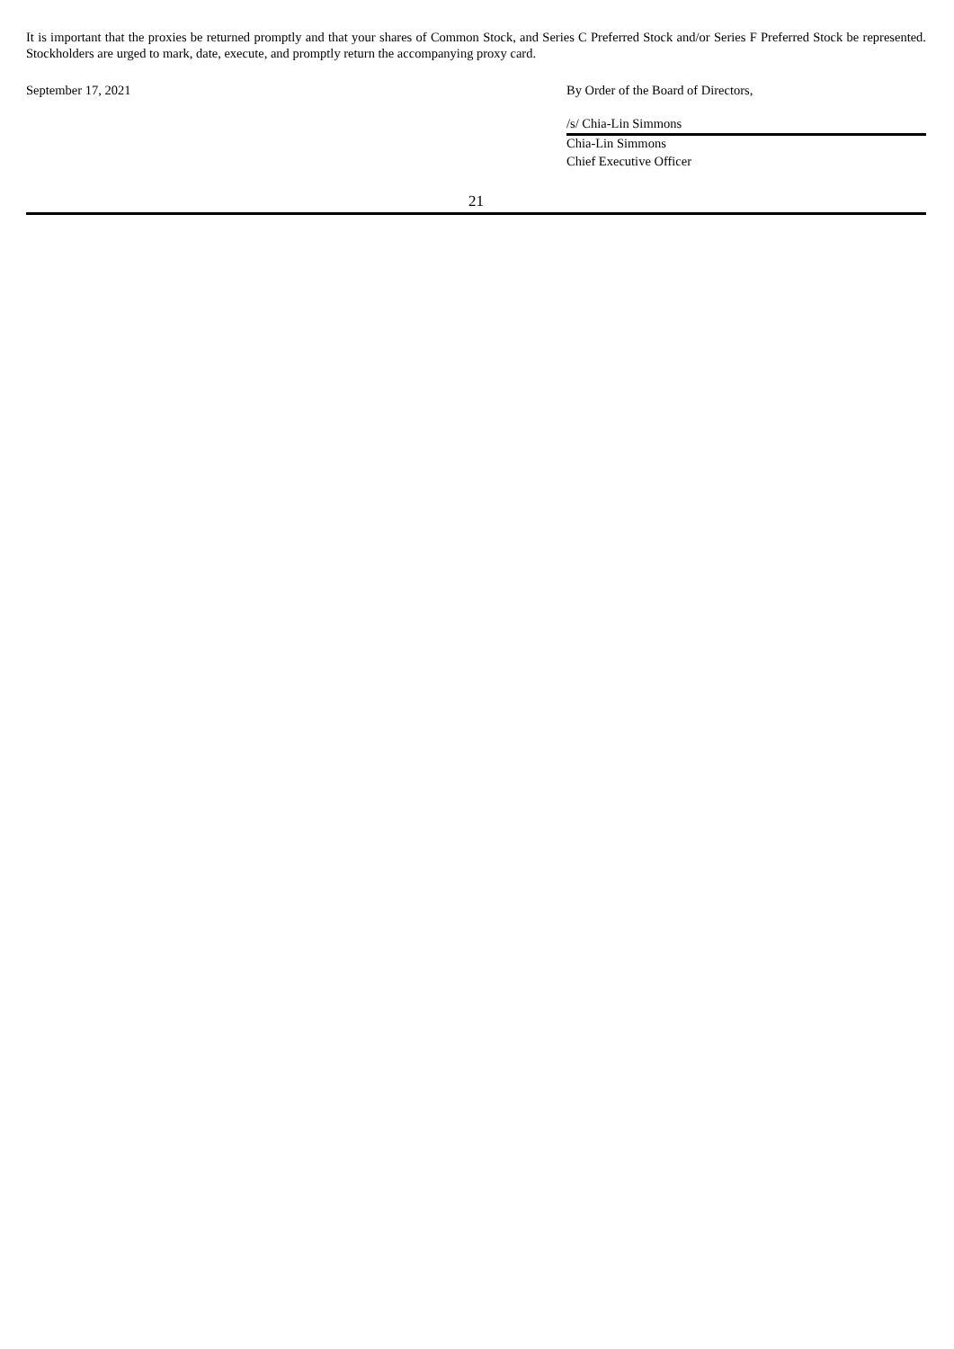It is important that the proxies be returned promptly and that your shares of Common Stock, and Series C Preferred Stock and/or Series F Preferred Stock be represented. Stockholders are urged to mark, date, execute, and promptly return the accompanying proxy card.
September 17, 2021 By Order of the Board of Directors,
/s/ Chia-Lin Simmons
Chia-Lin Simmons
Chief Executive Officer
21